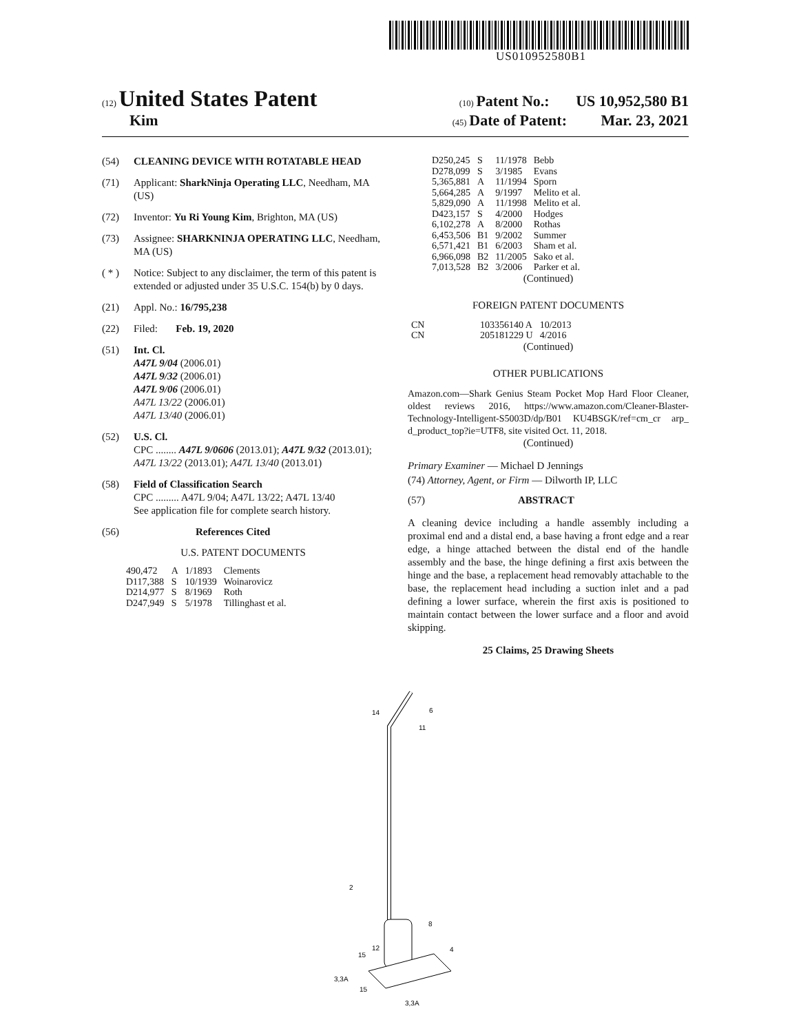US010952580B1
(12) United States Patent (10) Patent No.: US 10,952,580 B1
Kim (45) Date of Patent: Mar. 23, 2021
(54) CLEANING DEVICE WITH ROTATABLE HEAD
(71) Applicant: SharkNinja Operating LLC, Needham, MA (US)
(72) Inventor: Yu Ri Young Kim, Brighton, MA (US)
(73) Assignee: SHARKNINJA OPERATING LLC, Needham, MA (US)
( * ) Notice: Subject to any disclaimer, the term of this patent is extended or adjusted under 35 U.S.C. 154(b) by 0 days.
(21) Appl. No.: 16/795,238
(22) Filed: Feb. 19, 2020
(51) Int. Cl.
A47L 9/04 (2006.01)
A47L 9/32 (2006.01)
A47L 9/06 (2006.01)
A47L 13/22 (2006.01)
A47L 13/40 (2006.01)
(52) U.S. Cl.
CPC ........ A47L 9/0606 (2013.01); A47L 9/32 (2013.01); A47L 13/22 (2013.01); A47L 13/40 (2013.01)
(58) Field of Classification Search
CPC ......... A47L 9/04; A47L 13/22; A47L 13/40
See application file for complete search history.
(56) References Cited
U.S. PATENT DOCUMENTS
| 490,472 | A | 1/1893 | Clements |
| D117,388 | S | 10/1939 | Woinarovicz |
| D214,977 | S | 8/1969 | Roth |
| D247,949 | S | 5/1978 | Tillinghast et al. |
| D250,245 | S | 11/1978 | Bebb |
| D278,099 | S | 3/1985 | Evans |
| 5,365,881 | A | 11/1994 | Sporn |
| 5,664,285 | A | 9/1997 | Melito et al. |
| 5,829,090 | A | 11/1998 | Melito et al. |
| D423,157 | S | 4/2000 | Hodges |
| 6,102,278 | A | 8/2000 | Rothas |
| 6,453,506 | B1 | 9/2002 | Summer |
| 6,571,421 | B1 | 6/2003 | Sham et al. |
| 6,966,098 | B2 | 11/2005 | Sako et al. |
| 7,013,528 | B2 | 3/2006 | Parker et al. |
(Continued)
FOREIGN PATENT DOCUMENTS
| CN | 103356140 A | 10/2013 |
| CN | 205181229 U | 4/2016 |
(Continued)
OTHER PUBLICATIONS
Amazon.com—Shark Genius Steam Pocket Mop Hard Floor Cleaner, oldest reviews 2016, https://www.amazon.com/Cleaner-Blaster-Technology-Intelligent-S5003D/dp/B01 KU4BSGK/ref=cm_cr arp_ d_product_top?ie=UTF8, site visited Oct. 11, 2018.
(Continued)
Primary Examiner — Michael D Jennings
(74) Attorney, Agent, or Firm — Dilworth IP, LLC
(57) ABSTRACT
A cleaning device including a handle assembly including a proximal end and a distal end, a base having a front edge and a rear edge, a hinge attached between the distal end of the handle assembly and the base, the hinge defining a first axis between the hinge and the base, a replacement head removably attachable to the base, the replacement head including a suction inlet and a pad defining a lower surface, wherein the first axis is positioned to maintain contact between the lower surface and a floor and avoid skipping.
25 Claims, 25 Drawing Sheets
6
14
11
2
8
12
15
3,3A
15
3,3A
4